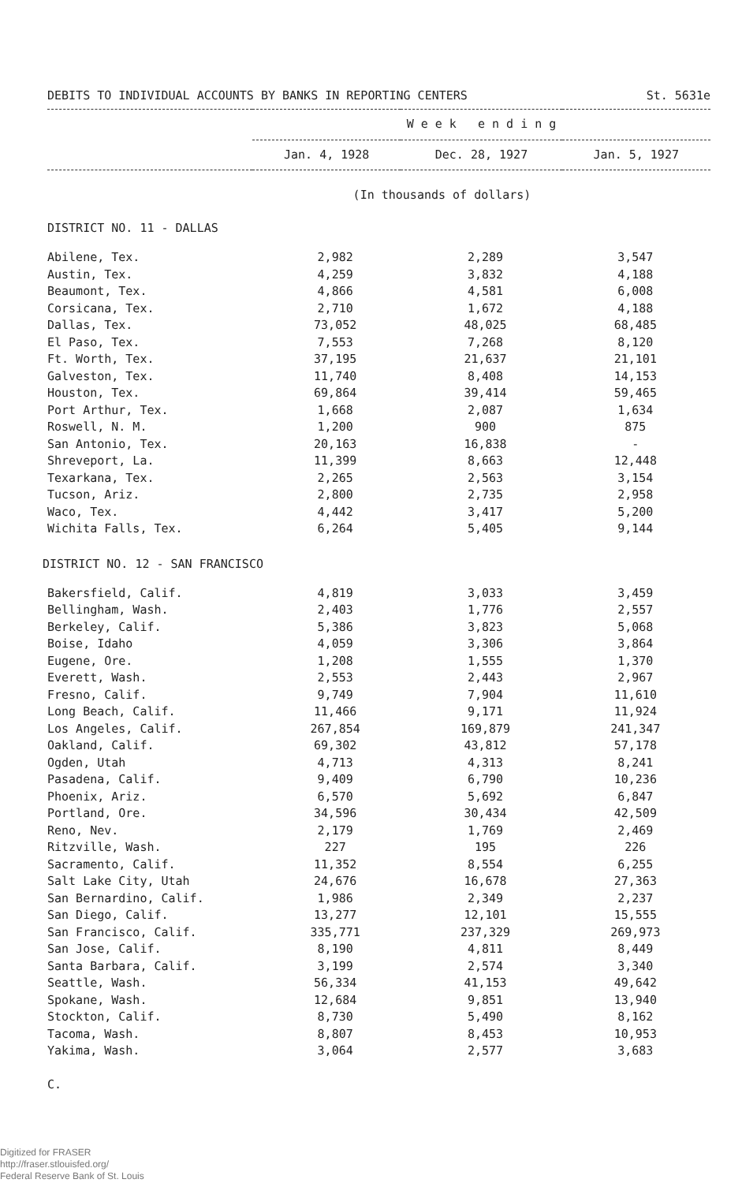DEBITS TO INDIVIDUAL ACCOUNTS BY BANKS IN REPORTING CENTERS St. 5631e
| | W e e k e n d i n g | | |
| --- | --- | --- | --- |
| | Jan. 4, 1928 | Dec. 28, 1927 | Jan. 5, 1927 |
(In thousands of dollars)
DISTRICT NO. 11 - DALLAS
| Abilene, Tex. | 2,982 | 2,289 | 3,547 |
| Austin, Tex. | 4,259 | 3,832 | 4,188 |
| Beaumont, Tex. | 4,866 | 4,581 | 6,008 |
| Corsicana, Tex. | 2,710 | 1,672 | 4,188 |
| Dallas, Tex. | 73,052 | 48,025 | 68,485 |
| El Paso, Tex. | 7,553 | 7,268 | 8,120 |
| Ft. Worth, Tex. | 37,195 | 21,637 | 21,101 |
| Galveston, Tex. | 11,740 | 8,408 | 14,153 |
| Houston, Tex. | 69,864 | 39,414 | 59,465 |
| Port Arthur, Tex. | 1,668 | 2,087 | 1,634 |
| Roswell, N. M. | 1,200 | 900 | 875 |
| San Antonio, Tex. | 20,163 | 16,838 | - |
| Shreveport, La. | 11,399 | 8,663 | 12,448 |
| Texarkana, Tex. | 2,265 | 2,563 | 3,154 |
| Tucson, Ariz. | 2,800 | 2,735 | 2,958 |
| Waco, Tex. | 4,442 | 3,417 | 5,200 |
| Wichita Falls, Tex. | 6,264 | 5,405 | 9,144 |
DISTRICT NO. 12 - SAN FRANCISCO
| Bakersfield, Calif. | 4,819 | 3,033 | 3,459 |
| Bellingham, Wash. | 2,403 | 1,776 | 2,557 |
| Berkeley, Calif. | 5,386 | 3,823 | 5,068 |
| Boise, Idaho | 4,059 | 3,306 | 3,864 |
| Eugene, Ore. | 1,208 | 1,555 | 1,370 |
| Everett, Wash. | 2,553 | 2,443 | 2,967 |
| Fresno, Calif. | 9,749 | 7,904 | 11,610 |
| Long Beach, Calif. | 11,466 | 9,171 | 11,924 |
| Los Angeles, Calif. | 267,854 | 169,879 | 241,347 |
| Oakland, Calif. | 69,302 | 43,812 | 57,178 |
| Ogden, Utah | 4,713 | 4,313 | 8,241 |
| Pasadena, Calif. | 9,409 | 6,790 | 10,236 |
| Phoenix, Ariz. | 6,570 | 5,692 | 6,847 |
| Portland, Ore. | 34,596 | 30,434 | 42,509 |
| Reno, Nev. | 2,179 | 1,769 | 2,469 |
| Ritzville, Wash. | 227 | 195 | 226 |
| Sacramento, Calif. | 11,352 | 8,554 | 6,255 |
| Salt Lake City, Utah | 24,676 | 16,678 | 27,363 |
| San Bernardino, Calif. | 1,986 | 2,349 | 2,237 |
| San Diego, Calif. | 13,277 | 12,101 | 15,555 |
| San Francisco, Calif. | 335,771 | 237,329 | 269,973 |
| San Jose, Calif. | 8,190 | 4,811 | 8,449 |
| Santa Barbara, Calif. | 3,199 | 2,574 | 3,340 |
| Seattle, Wash. | 56,334 | 41,153 | 49,642 |
| Spokane, Wash. | 12,684 | 9,851 | 13,940 |
| Stockton, Calif. | 8,730 | 5,490 | 8,162 |
| Tacoma, Wash. | 8,807 | 8,453 | 10,953 |
| Yakima, Wash. | 3,064 | 2,577 | 3,683 |
C.
Digitized for FRASER
http://fraser.stlouisfed.org/
Federal Reserve Bank of St. Louis